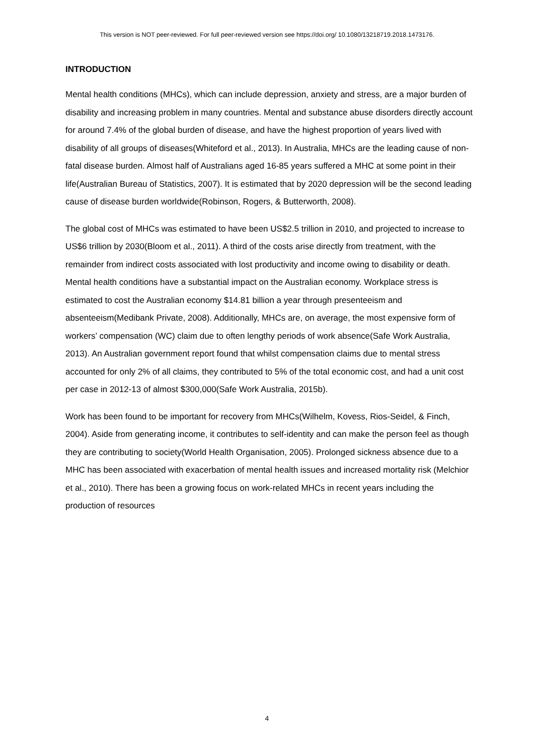This version is NOT peer-reviewed. For full peer-reviewed version see https://doi.org/ 10.1080/13218719.2018.1473176.
INTRODUCTION
Mental health conditions (MHCs), which can include depression, anxiety and stress, are a major burden of disability and increasing problem in many countries. Mental and substance abuse disorders directly account for around 7.4% of the global burden of disease, and have the highest proportion of years lived with disability of all groups of diseases(Whiteford et al., 2013). In Australia, MHCs are the leading cause of non-fatal disease burden. Almost half of Australians aged 16-85 years suffered a MHC at some point in their life(Australian Bureau of Statistics, 2007). It is estimated that by 2020 depression will be the second leading cause of disease burden worldwide(Robinson, Rogers, & Butterworth, 2008).
The global cost of MHCs was estimated to have been US$2.5 trillion in 2010, and projected to increase to US$6 trillion by 2030(Bloom et al., 2011). A third of the costs arise directly from treatment, with the remainder from indirect costs associated with lost productivity and income owing to disability or death. Mental health conditions have a substantial impact on the Australian economy. Workplace stress is estimated to cost the Australian economy $14.81 billion a year through presenteeism and absenteeism(Medibank Private, 2008). Additionally, MHCs are, on average, the most expensive form of workers’ compensation (WC) claim due to often lengthy periods of work absence(Safe Work Australia, 2013). An Australian government report found that whilst compensation claims due to mental stress accounted for only 2% of all claims, they contributed to 5% of the total economic cost, and had a unit cost per case in 2012-13 of almost $300,000(Safe Work Australia, 2015b).
Work has been found to be important for recovery from MHCs(Wilhelm, Kovess, Rios-Seidel, & Finch, 2004). Aside from generating income, it contributes to self-identity and can make the person feel as though they are contributing to society(World Health Organisation, 2005). Prolonged sickness absence due to a MHC has been associated with exacerbation of mental health issues and increased mortality risk (Melchior et al., 2010). There has been a growing focus on work-related MHCs in recent years including the production of resources
4